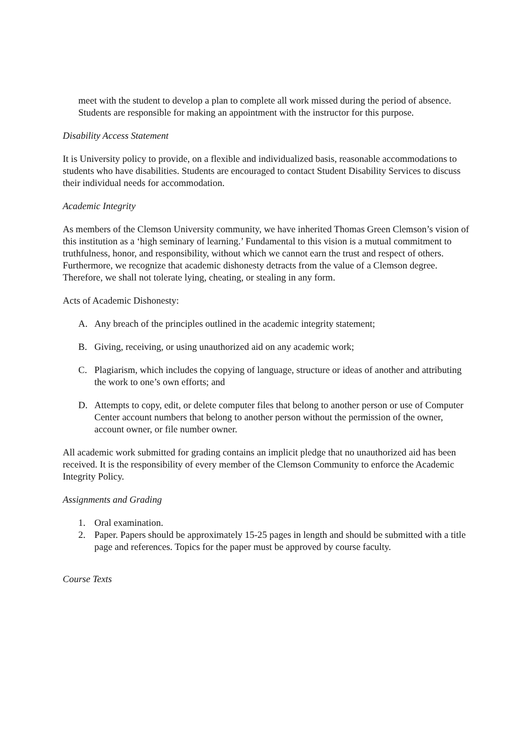meet with the student to develop a plan to complete all work missed during the period of absence. Students are responsible for making an appointment with the instructor for this purpose.
Disability Access Statement
It is University policy to provide, on a flexible and individualized basis, reasonable accommodations to students who have disabilities. Students are encouraged to contact Student Disability Services to discuss their individual needs for accommodation.
Academic Integrity
As members of the Clemson University community, we have inherited Thomas Green Clemson’s vision of this institution as a ‘high seminary of learning.’ Fundamental to this vision is a mutual commitment to truthfulness, honor, and responsibility, without which we cannot earn the trust and respect of others. Furthermore, we recognize that academic dishonesty detracts from the value of a Clemson degree. Therefore, we shall not tolerate lying, cheating, or stealing in any form.
Acts of Academic Dishonesty:
A. Any breach of the principles outlined in the academic integrity statement;
B. Giving, receiving, or using unauthorized aid on any academic work;
C. Plagiarism, which includes the copying of language, structure or ideas of another and attributing the work to one’s own efforts; and
D. Attempts to copy, edit, or delete computer files that belong to another person or use of Computer Center account numbers that belong to another person without the permission of the owner, account owner, or file number owner.
All academic work submitted for grading contains an implicit pledge that no unauthorized aid has been received. It is the responsibility of every member of the Clemson Community to enforce the Academic Integrity Policy.
Assignments and Grading
1. Oral examination.
2. Paper. Papers should be approximately 15-25 pages in length and should be submitted with a title page and references. Topics for the paper must be approved by course faculty.
Course Texts